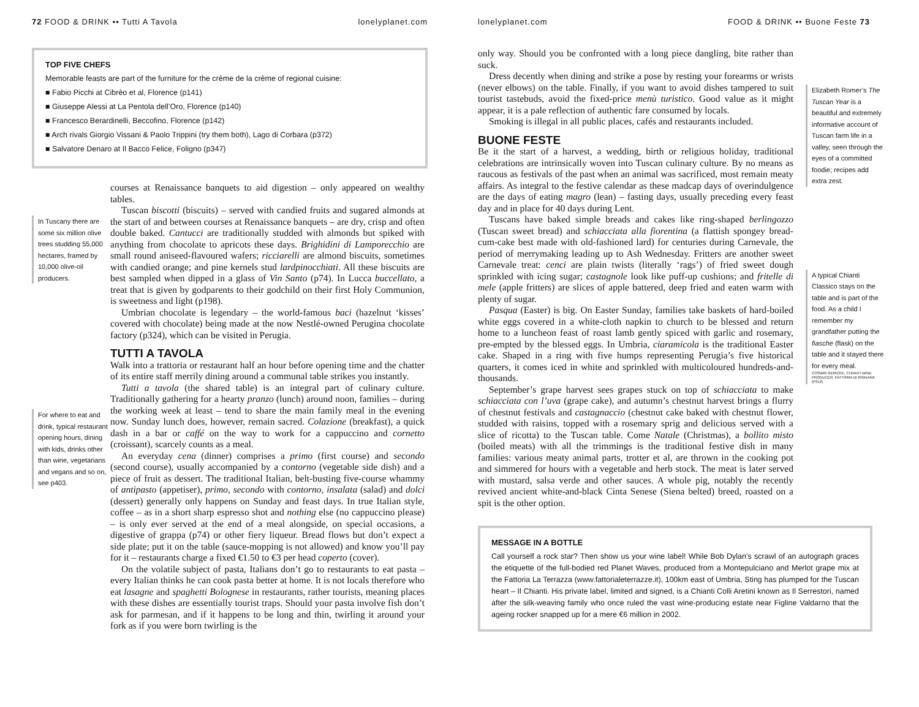72 FOOD & DRINK •• Tutti A Tavola lonelyplanet.com
TOP FIVE CHEFS
Memorable feasts are part of the furniture for the crème de la crème of regional cuisine:
■ Fabio Picchi at Cibrèo et al, Florence (p141)
■ Giuseppe Alessi at La Pentola dell’Oro, Florence (p140)
■ Francesco Berardinelli, Beccofino, Florence (p142)
■ Arch rivals Giorgio Vissani & Paolo Trippini (try them both), Lago di Corbara (p372)
■ Salvatore Denaro at Il Bacco Felice, Foligno (p347)
In Tuscany there are some six million olive trees studding 55,000 hectares, framed by 10,000 olive-oil producers.
For where to eat and drink, typical restaurant opening hours, dining with kids, drinks other than wine, vegetarians and vegans and so on, see p403.
courses at Renaissance banquets to aid digestion – only appeared on wealthy tables.
Tuscan biscotti (biscuits) – served with candied fruits and sugared almonds at the start of and between courses at Renaissance banquets – are dry, crisp and often double baked. Cantucci are traditionally studded with almonds but spiked with anything from chocolate to apricots these days. Brighidini di Lamporecchio are small round aniseed-flavoured wafers; ricciarelli are almond biscuits, sometimes with candied orange; and pine kernels stud lardpinocchiati. All these biscuits are best sampled when dipped in a glass of Vin Santo (p74). In Lucca buccellato, a treat that is given by godparents to their godchild on their first Holy Communion, is sweetness and light (p198).
Umbrian chocolate is legendary – the world-famous baci (hazelnut ‘kisses’ covered with chocolate) being made at the now Nestlé-owned Perugina chocolate factory (p324), which can be visited in Perugia.
TUTTI A TAVOLA
Walk into a trattoria or restaurant half an hour before opening time and the chatter of its entire staff merrily dining around a communal table strikes you instantly.
Tutti a tavola (the shared table) is an integral part of culinary culture. Traditionally gathering for a hearty pranzo (lunch) around noon, families – during the working week at least – tend to share the main family meal in the evening now. Sunday lunch does, however, remain sacred. Colazione (breakfast), a quick dash in a bar or caffé on the way to work for a cappuccino and cornetto (croissant), scarcely counts as a meal.
An everyday cena (dinner) comprises a primo (first course) and secondo (second course), usually accompanied by a contorno (vegetable side dish) and a piece of fruit as dessert. The traditional Italian, belt-busting five-course whammy of antipasto (appetiser), primo, secondo with contorno, insalata (salad) and dolci (dessert) generally only happens on Sunday and feast days. In true Italian style, coffee – as in a short sharp espresso shot and nothing else (no cappuccino please) – is only ever served at the end of a meal alongside, on special occasions, a digestive of grappa (p74) or other fiery liqueur. Bread flows but don’t expect a side plate; put it on the table (sauce-mopping is not allowed) and know you’ll pay for it – restaurants charge a fixed €1.50 to €3 per head coperto (cover).
On the volatile subject of pasta, Italians don’t go to restaurants to eat pasta – every Italian thinks he can cook pasta better at home. It is not locals therefore who eat lasagne and spaghetti Bolognese in restaurants, rather tourists, meaning places with these dishes are essentially tourist traps. Should your pasta involve fish don’t ask for parmesan, and if it happens to be long and thin, twirling it around your fork as if you were born twirling is the
lonelyplanet.com FOOD & DRINK •• Buone Feste 73
only way. Should you be confronted with a long piece dangling, bite rather than suck.
Dress decently when dining and strike a pose by resting your forearms or wrists (never elbows) on the table. Finally, if you want to avoid dishes tampered to suit tourist tastebuds, avoid the fixed-price menù turistico. Good value as it might appear, it is a pale reflection of authentic fare consumed by locals.
Smoking is illegal in all public places, cafés and restaurants included.
BUONE FESTE
Be it the start of a harvest, a wedding, birth or religious holiday, traditional celebrations are intrinsically woven into Tuscan culinary culture. By no means as raucous as festivals of the past when an animal was sacrificed, most remain meaty affairs. As integral to the festive calendar as these madcap days of overindulgence are the days of eating magro (lean) – fasting days, usually preceding every feast day and in place for 40 days during Lent.
Tuscans have baked simple breads and cakes like ring-shaped berlingozzo (Tuscan sweet bread) and schiacciata alla fiorentina (a flattish spongey bread-cum-cake best made with old-fashioned lard) for centuries during Carnevale, the period of merrymaking leading up to Ash Wednesday. Fritters are another sweet Carnevale treat: cenci are plain twists (literally ‘rags’) of fried sweet dough sprinkled with icing sugar; castagnole look like puff-up cushions; and fritelle di mele (apple fritters) are slices of apple battered, deep fried and eaten warm with plenty of sugar.
Pasqua (Easter) is big. On Easter Sunday, families take baskets of hard-boiled white eggs covered in a white-cloth napkin to church to be blessed and return home to a luncheon feast of roast lamb gently spiced with garlic and rosemary, pre-empted by the blessed eggs. In Umbria, ciaramicola is the traditional Easter cake. Shaped in a ring with five humps representing Perugia’s five historical quarters, it comes iced in white and sprinkled with multicoloured hundreds-and-thousands.
September’s grape harvest sees grapes stuck on top of schiacciata to make schiacciata con l’uva (grape cake), and autumn’s chestnut harvest brings a flurry of chestnut festivals and castagnaccio (chestnut cake baked with chestnut flower, studded with raisins, topped with a rosemary sprig and delicious served with a slice of ricotta) to the Tuscan table. Come Natale (Christmas), a bollito misto (boiled meats) with all the trimmings is the traditional festive dish in many families: various meaty animal parts, trotter et al, are thrown in the cooking pot and simmered for hours with a vegetable and herb stock. The meat is later served with mustard, salsa verde and other sauces. A whole pig, notably the recently revived ancient white-and-black Cinta Senese (Siena belted) breed, roasted on a spit is the other option.
Elizabeth Romer’s The Tuscan Year is a beautiful and extremely informative account of Tuscan farm life in a valley, seen through the eyes of a committed foodie; recipes add extra zest.
A typical Chianti Classico stays on the table and is part of the food. As a child I remember my grandfather putting the fiasche (flask) on the table and it stayed there for every meal.
COSIMO GERICKE, CHIANTI WINE PRODUCER, FATTORIA DI RIGNANA (P312)
MESSAGE IN A BOTTLE
Call yourself a rock star? Then show us your wine label! While Bob Dylan’s scrawl of an autograph graces the etiquette of the full-bodied red Planet Waves, produced from a Montepulciano and Merlot grape mix at the Fattoria La Terrazza (www.fattorialeterrazze.it), 100km east of Umbria, Sting has plumped for the Tuscan heart – Il Chianti. His private label, limited and signed, is a Chianti Colli Aretini known as Il Serrestori, named after the silk-weaving family who once ruled the vast wine-producing estate near Figline Valdarno that the ageing rocker snapped up for a mere €6 million in 2002.